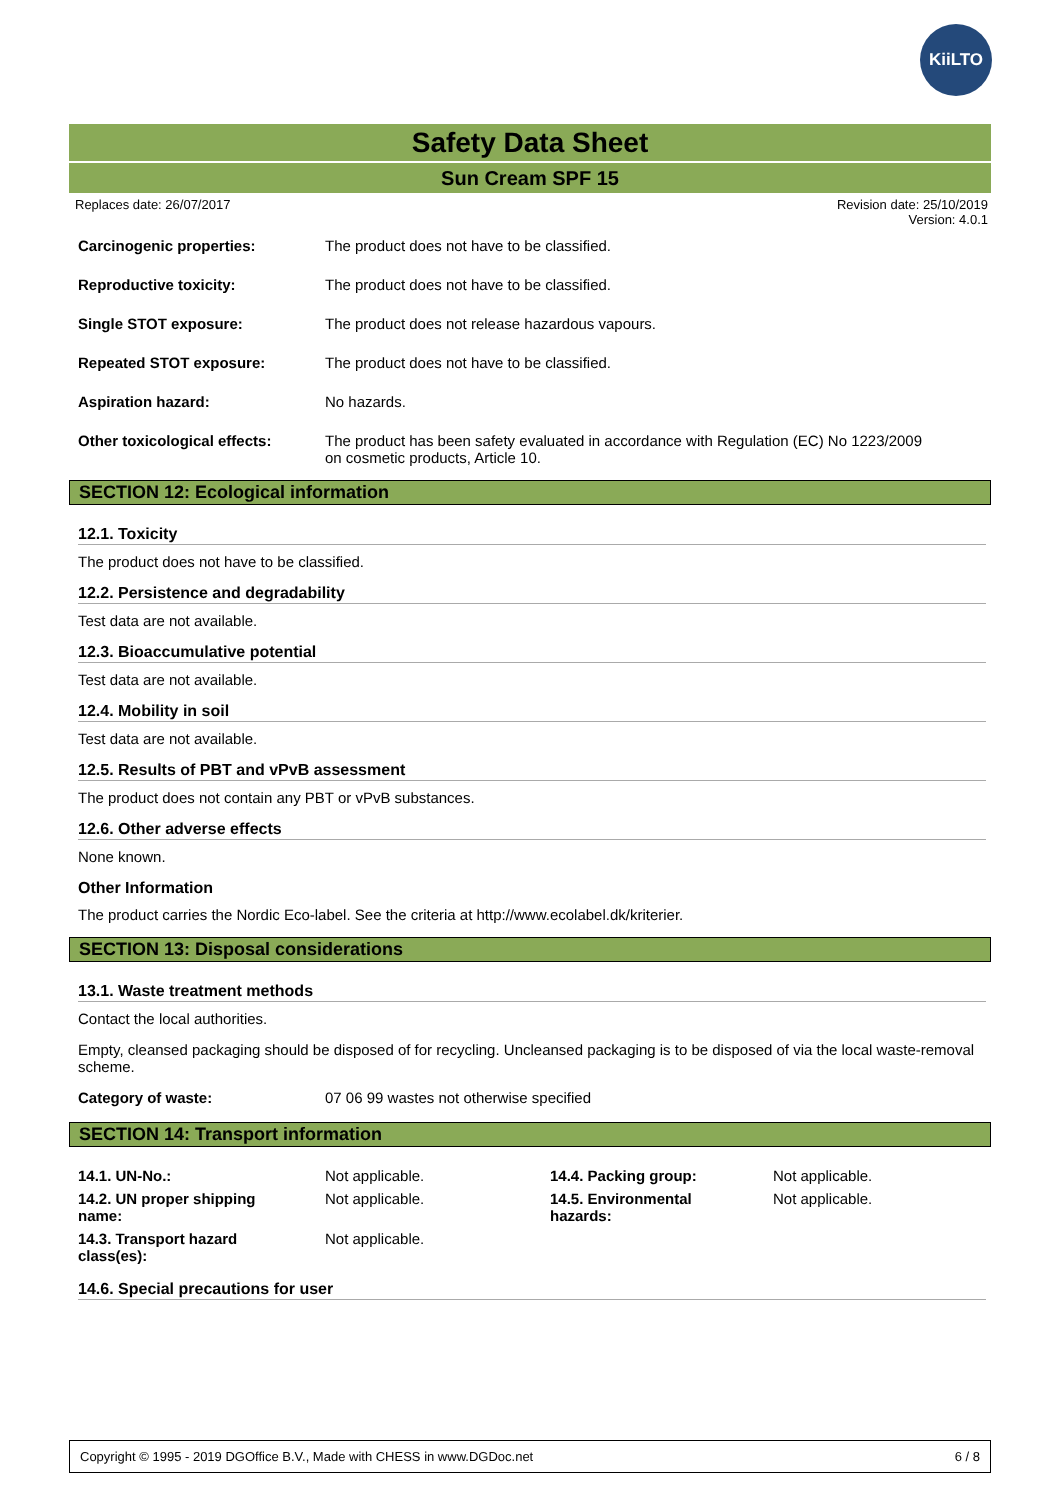KiiLTO
Safety Data Sheet
Sun Cream SPF 15
Replaces date: 26/07/2017 Revision date: 25/10/2019
Version: 4.0.1
| Carcinogenic properties: | The product does not have to be classified. |
| Reproductive toxicity: | The product does not have to be classified. |
| Single STOT exposure: | The product does not release hazardous vapours. |
| Repeated STOT exposure: | The product does not have to be classified. |
| Aspiration hazard: | No hazards. |
| Other toxicological effects: | The product has been safety evaluated in accordance with Regulation (EC) No 1223/2009 on cosmetic products, Article 10. |
SECTION 12: Ecological information
12.1. Toxicity
The product does not have to be classified.
12.2. Persistence and degradability
Test data are not available.
12.3. Bioaccumulative potential
Test data are not available.
12.4. Mobility in soil
Test data are not available.
12.5. Results of PBT and vPvB assessment
The product does not contain any PBT or vPvB substances.
12.6. Other adverse effects
None known.
Other Information
The product carries the Nordic Eco-label. See the criteria at http://www.ecolabel.dk/kriterier.
SECTION 13: Disposal considerations
13.1. Waste treatment methods
Contact the local authorities.
Empty, cleansed packaging should be disposed of for recycling. Uncleansed packaging is to be disposed of via the local waste-removal scheme.
| Category of waste: | 07 06 99 wastes not otherwise specified |
SECTION 14: Transport information
| 14.1. UN-No.: | Not applicable. | 14.4. Packing group: | Not applicable. |
| 14.2. UN proper shipping name: | Not applicable. | 14.5. Environmental hazards: | Not applicable. |
| 14.3. Transport hazard class(es): | Not applicable. | | |
14.6. Special precautions for user
Copyright © 1995 - 2019 DGOffice B.V., Made with CHESS in www.DGDoc.net 6 / 8